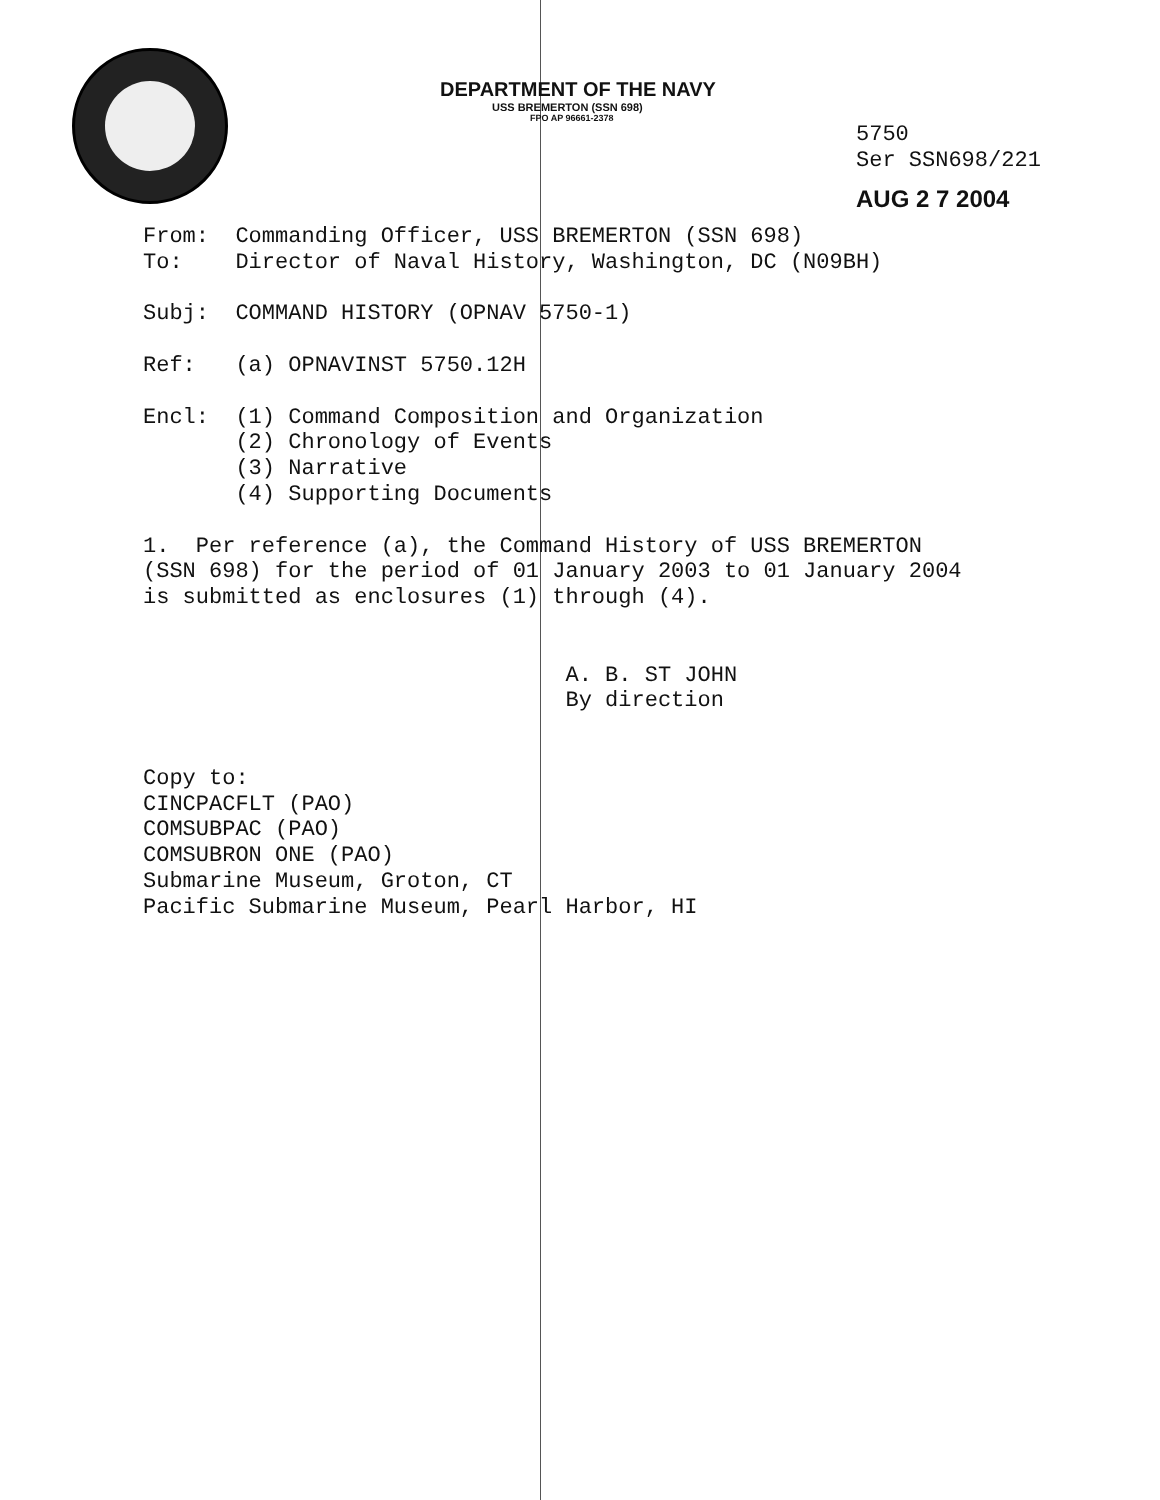DEPARTMENT OF THE NAVY
USS BREMERTON (SSN 698)
FPO AP 96661-2378
5750
Ser SSN698/221
AUG 2 7 2004
From: Commanding Officer, USS BREMERTON (SSN 698) To: Director of Naval History, Washington, DC (N09BH) Subj: COMMAND HISTORY (OPNAV 5750-1) Ref: (a) OPNAVINST 5750.12H Encl: (1) Command Composition and Organization (2) Chronology of Events (3) Narrative (4) Supporting Documents 1. Per reference (a), the Command History of USS BREMERTON (SSN 698) for the period of 01 January 2003 to 01 January 2004 is submitted as enclosures (1) through (4). A. B. ST JOHN By direction Copy to: CINCPACFLT (PAO) COMSUBPAC (PAO) COMSUBRON ONE (PAO) Submarine Museum, Groton, CT Pacific Submarine Museum, Pearl Harbor, HI